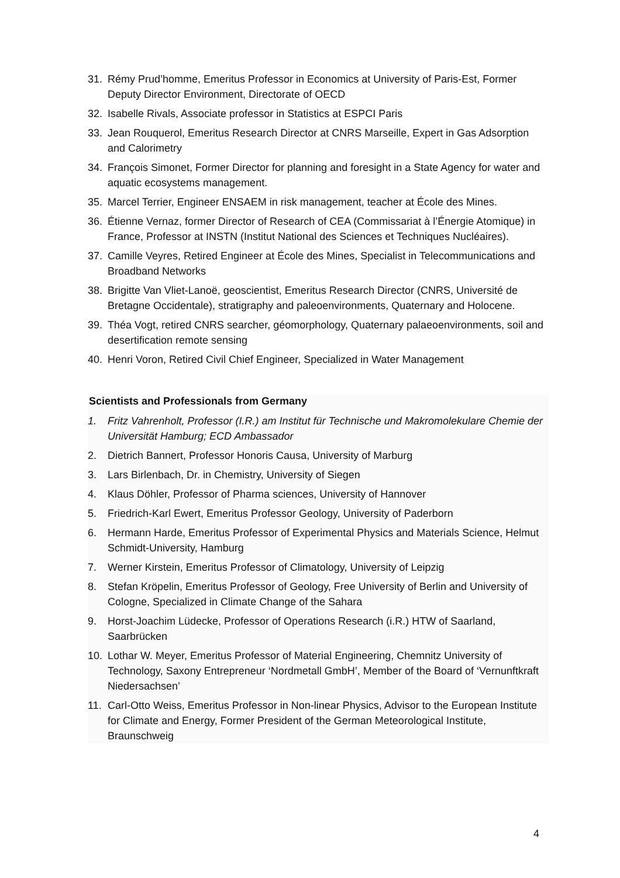31. Rémy Prud’homme, Emeritus Professor in Economics at University of Paris-Est, Former Deputy Director Environment, Directorate of OECD
32. Isabelle Rivals, Associate professor in Statistics at ESPCI Paris
33. Jean Rouquerol, Emeritus Research Director at CNRS Marseille, Expert in Gas Adsorption and Calorimetry
34. François Simonet, Former Director for planning and foresight in a State Agency for water and aquatic ecosystems management.
35. Marcel Terrier, Engineer ENSAEM in risk management, teacher at École des Mines.
36. Étienne Vernaz, former Director of Research of CEA (Commissariat à l’Énergie Atomique) in France, Professor at INSTN (Institut National des Sciences et Techniques Nucléaires).
37. Camille Veyres, Retired Engineer at École des Mines, Specialist in Telecommunications and Broadband Networks
38. Brigitte Van Vliet-Lanoë, geoscientist, Emeritus Research Director (CNRS, Université de Bretagne Occidentale), stratigraphy and paleoenvironments, Quaternary and Holocene.
39. Théa Vogt, retired CNRS searcher, géomorphology, Quaternary palaeoenvironments, soil and desertification remote sensing
40. Henri Voron, Retired Civil Chief Engineer, Specialized in Water Management
Scientists and Professionals from Germany
1. Fritz Vahrenholt, Professor (I.R.) am Institut für Technische und Makromolekulare Chemie der Universität Hamburg; ECD Ambassador
2. Dietrich Bannert, Professor Honoris Causa, University of Marburg
3. Lars Birlenbach, Dr. in Chemistry, University of Siegen
4. Klaus Döhler, Professor of Pharma sciences, University of Hannover
5. Friedrich-Karl Ewert, Emeritus Professor Geology, University of Paderborn
6. Hermann Harde, Emeritus Professor of Experimental Physics and Materials Science, Helmut Schmidt-University, Hamburg
7. Werner Kirstein, Emeritus Professor of Climatology, University of Leipzig
8. Stefan Kröpelin, Emeritus Professor of Geology, Free University of Berlin and University of Cologne, Specialized in Climate Change of the Sahara
9. Horst-Joachim Lüdecke, Professor of Operations Research (i.R.) HTW of Saarland, Saarbrücken
10. Lothar W. Meyer, Emeritus Professor of Material Engineering, Chemnitz University of Technology, Saxony Entrepreneur ‘Nordmetall GmbH’, Member of the Board of ‘Vernunftkraft Niedersachsen’
11. Carl-Otto Weiss, Emeritus Professor in Non-linear Physics, Advisor to the European Institute for Climate and Energy, Former President of the German Meteorological Institute, Braunschweig
4